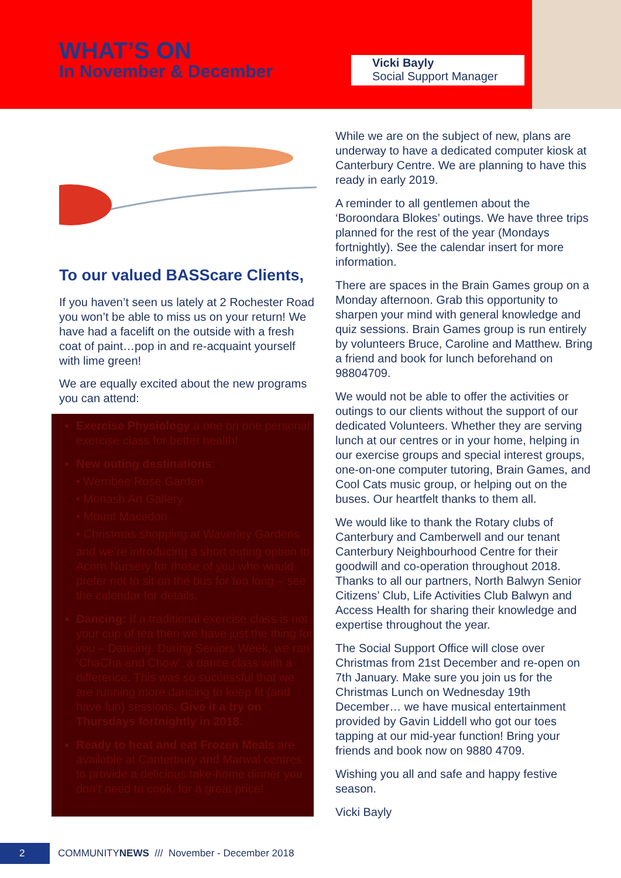WHAT’S ON
In November & December
Vicki Bayly
Social Support Manager
To our valued BASScare Clients,
If you haven’t seen us lately at 2 Rochester Road you won’t be able to miss us on your return! We have had a facelift on the outside with a fresh coat of paint…pop in and re-acquaint yourself with lime green!
We are equally excited about the new programs you can attend:
Exercise Physiology a one on one personal exercise class for better health!
New outing destinations:
• Werribee Rose Garden
• Monash Art Gallery
• Mount Macedon
• Christmas shopping at Waverley Gardens
and we’re introducing a short outing option to Acorn Nursery for those of you who would prefer not to sit on the bus for too long – see the calendar for details.
Dancing: If a traditional exercise class is not your cup of tea then we have just the thing for you – Dancing. During Seniors Week, we ran ‘ChaCha and Chow’, a dance class with a difference. This was so successful that we are running more dancing to keep fit (and have fun) sessions. Give it a try on Thursdays fortnightly in 2018.
Ready to heat and eat Frozen Meals are available at Canterbury and Marwal centres to provide a delicious take-home dinner you don’t need to cook, for a great price!
While we are on the subject of new, plans are underway to have a dedicated computer kiosk at Canterbury Centre. We are planning to have this ready in early 2019.
A reminder to all gentlemen about the ‘Boroondara Blokes’ outings. We have three trips planned for the rest of the year (Mondays fortnightly). See the calendar insert for more information.
There are spaces in the Brain Games group on a Monday afternoon. Grab this opportunity to sharpen your mind with general knowledge and quiz sessions. Brain Games group is run entirely by volunteers Bruce, Caroline and Matthew. Bring a friend and book for lunch beforehand on 98804709.
We would not be able to offer the activities or outings to our clients without the support of our dedicated Volunteers. Whether they are serving lunch at our centres or in your home, helping in our exercise groups and special interest groups, one-on-one computer tutoring, Brain Games, and Cool Cats music group, or helping out on the buses. Our heartfelt thanks to them all.
We would like to thank the Rotary clubs of Canterbury and Camberwell and our tenant Canterbury Neighbourhood Centre for their goodwill and co-operation throughout 2018. Thanks to all our partners, North Balwyn Senior Citizens’ Club, Life Activities Club Balwyn and Access Health for sharing their knowledge and expertise throughout the year.
The Social Support Office will close over Christmas from 21st December and re-open on 7th January. Make sure you join us for the Christmas Lunch on Wednesday 19th December… we have musical entertainment provided by Gavin Liddell who got our toes tapping at our mid-year function! Bring your friends and book now on 9880 4709.
Wishing you all and safe and happy festive season.
Vicki Bayly
2 COMMUNITYNEWS /// November - December 2018